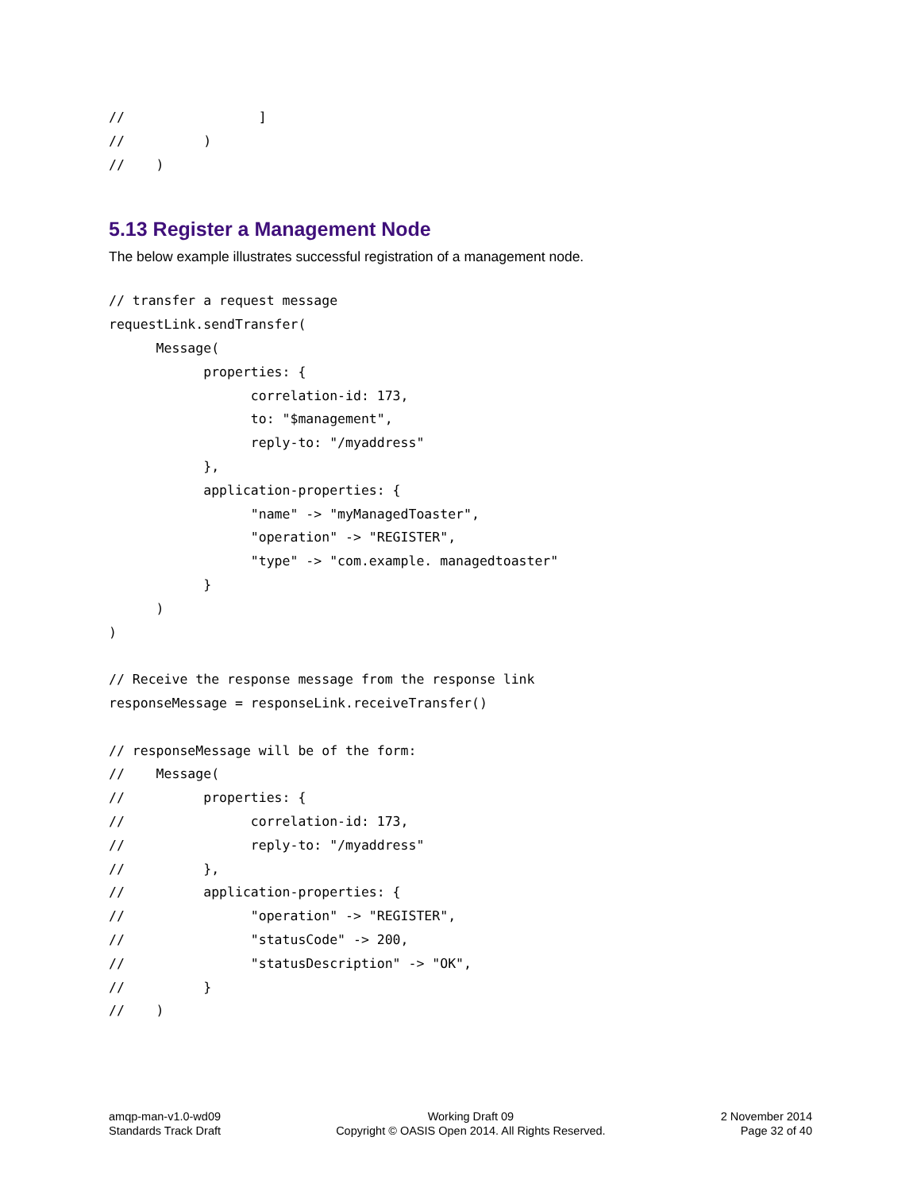//                 ]
//          )
//    )
5.13 Register a Management Node
The below example illustrates successful registration of a management node.
// transfer a request message
requestLink.sendTransfer(
      Message(
            properties: {
                  correlation-id: 173,
                  to: "$management",
                  reply-to: "/myaddress"
            },
            application-properties: {
                  "name" -> "myManagedToaster",
                  "operation" -> "REGISTER",
                  "type" -> "com.example. managedtoaster"
            }
      )
)

// Receive the response message from the response link
responseMessage = responseLink.receiveTransfer()

// responseMessage will be of the form:
//    Message(
//          properties: {
//                correlation-id: 173,
//                reply-to: "/myaddress"
//          },
//          application-properties: {
//                "operation" -> "REGISTER",
//                "statusCode" -> 200,
//                "statusDescription" -> "OK",
//          }
//    )
amqp-man-v1.0-wd09
Standards Track Draft
Working Draft 09
Copyright © OASIS Open 2014. All Rights Reserved.
2 November 2014
Page 32 of 40